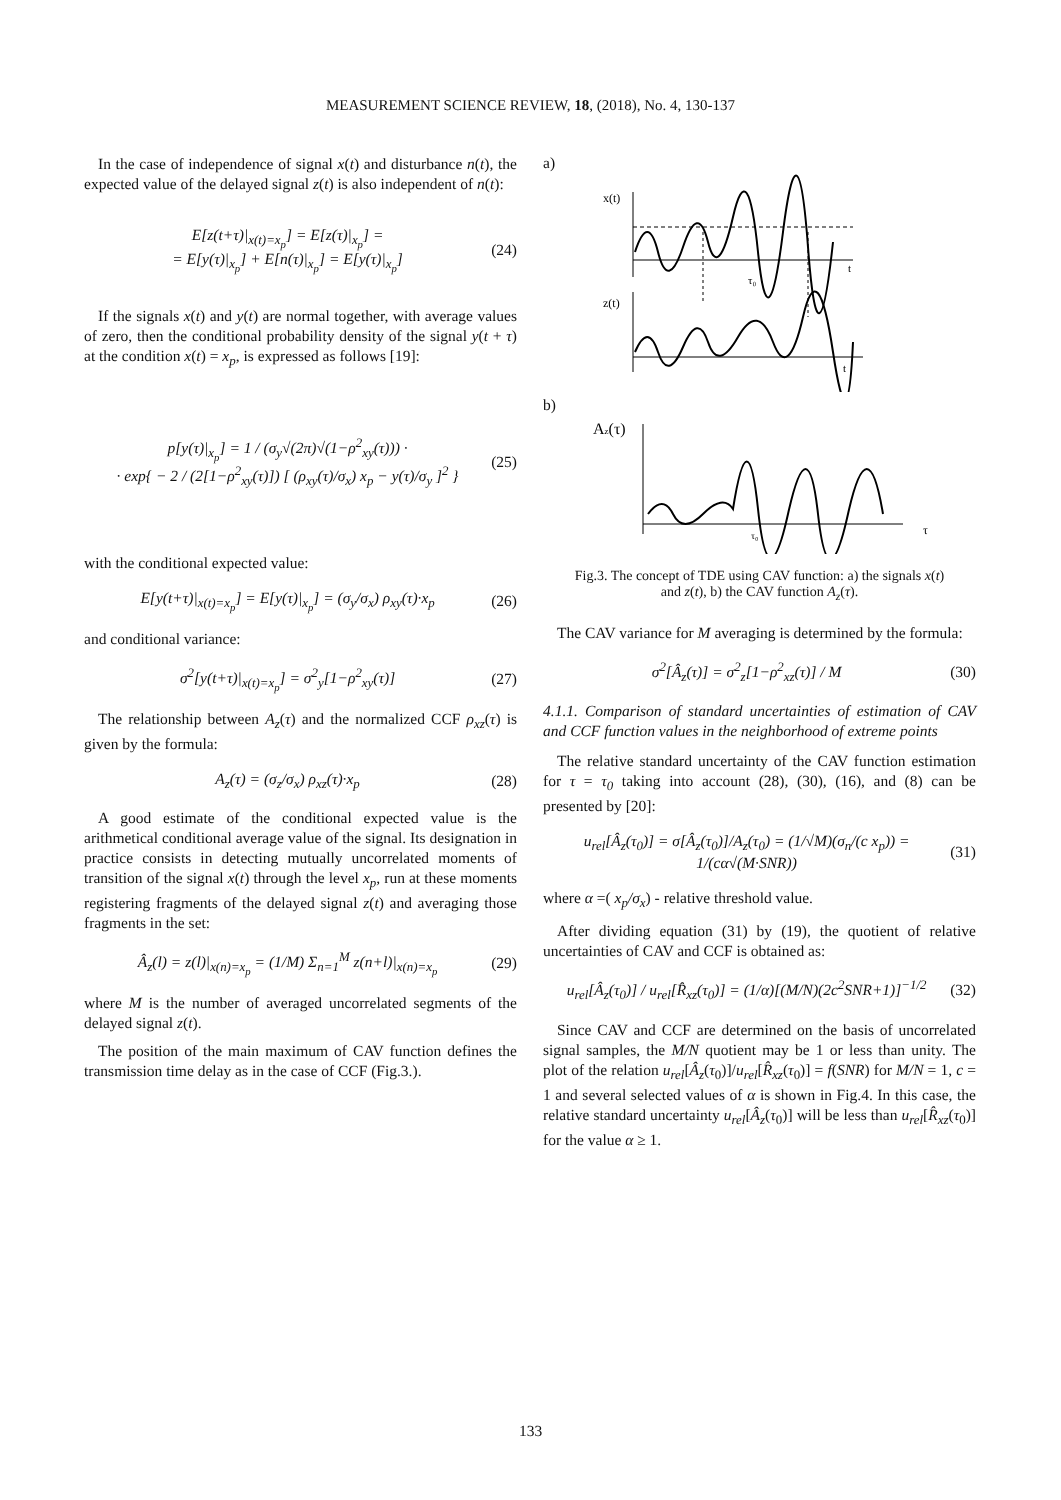MEASUREMENT SCIENCE REVIEW, 18, (2018), No. 4, 130-137
In the case of independence of signal x(t) and disturbance n(t), the expected value of the delayed signal z(t) is also independent of n(t):
E[z(t+τ)|<sub>x(t)=x<sub>p</sub></sub>] = E[z(τ)|<sub>x<sub>p</sub></sub>] =
= E[y(τ)|<sub>x<sub>p</sub></sub>] + E[n(τ)|<sub>x<sub>p</sub></sub>] = E[y(τ)|<sub>x<sub>p</sub></sub>]
(24)
If the signals x(t) and y(t) are normal together, with average values of zero, then the conditional probability density of the signal y(t + τ) at the condition x(t) = x<sub>p</sub>, is expressed as follows [19]:
p[y(τ)|<sub>x<sub>p</sub></sub>] = 1 / (σ<sub>y</sub>√(2π)√(1−ρ<sup>2</sup><sub>xy</sub>(τ))) ·
· exp{ − 2 / (2[1−ρ<sup>2</sup><sub>xy</sub>(τ)]) [ (ρ<sub>xy</sub>(τ)/σ<sub>x</sub>) x<sub>p</sub> − y(τ)/σ<sub>y</sub> ]<sup>2</sup> }
(25)
with the conditional expected value:
E[y(t+τ)|<sub>x(t)=x<sub>p</sub></sub>] = E[y(τ)|<sub>x<sub>p</sub></sub>] = (σ<sub>y</sub>/σ<sub>x</sub>) ρ<sub>xy</sub>(τ)·x<sub>p</sub>
(26)
and conditional variance:
σ<sup>2</sup>[y(t+τ)|<sub>x(t)=x<sub>p</sub></sub>] = σ<sup>2</sup><sub>y</sub>[1−ρ<sup>2</sup><sub>xy</sub>(τ)]
(27)
The relationship between A<sub>z</sub>(τ) and the normalized CCF ρ<sub>xz</sub>(τ) is given by the formula:
A<sub>z</sub>(τ) = (σ<sub>z</sub>/σ<sub>x</sub>) ρ<sub>xz</sub>(τ)·x<sub>p</sub> (28)
A good estimate of the conditional expected value is the arithmetical conditional average value of the signal. Its designation in practice consists in detecting mutually uncorrelated moments of transition of the signal x(t) through the level x<sub>p</sub>, run at these moments registering fragments of the delayed signal z(t) and averaging those fragments in the set:
Â<sub>z</sub>(l) = z(l)|<sub>x(n)=x<sub>p</sub></sub> = (1/M) Σ<sub>n=1</sub><sup>M</sup> z(n+l)|<sub>x(n)=x<sub>p</sub></sub>
(29)
where M is the number of averaged uncorrelated segments of the delayed signal z(t).
The position of the main maximum of CAV function defines the transmission time delay as in the case of CCF (Fig.3.).
a)
x(t)
t
z(t)
t
τ₀
b)
Az(τ)
τ
τ₀
Fig.3. The concept of TDE using CAV function: a) the signals x(t) and z(t), b) the CAV function A<sub>z</sub>(τ).
The CAV variance for M averaging is determined by the formula:
σ<sup>2</sup>[Â<sub>z</sub>(τ)] = σ<sup>2</sup><sub>z</sub>[1−ρ<sup>2</sup><sub>xz</sub>(τ)] / M (30)
4.1.1. Comparison of standard uncertainties of estimation of CAV and CCF function values in the neighborhood of extreme points
The relative standard uncertainty of the CAV function estimation for τ = τ<sub>0</sub> taking into account (28), (30), (16), and (8) can be presented by [20]:
u<sub>rel</sub>[Â<sub>z</sub>(τ<sub>0</sub>)] = σ[Â<sub>z</sub>(τ<sub>0</sub>)]/A<sub>z</sub>(τ<sub>0</sub>) = (1/√M)(σ<sub>n</sub>/(c x<sub>p</sub>)) = 1/(cα√(M·SNR))
(31)
where α =( x<sub>p</sub>/σ<sub>x</sub>) - relative threshold value.
After dividing equation (31) by (19), the quotient of relative uncertainties of CAV and CCF is obtained as:
u<sub>rel</sub>[Â<sub>z</sub>(τ<sub>0</sub>)] / u<sub>rel</sub>[R̂<sub>xz</sub>(τ<sub>0</sub>)] = (1/α)[(M/N)(2c<sup>2</sup>SNR+1)]<sup>−1/2</sup>
(32)
Since CAV and CCF are determined on the basis of uncorrelated signal samples, the M/N quotient may be 1 or less than unity. The plot of the relation u<sub>rel</sub>[Â<sub>z</sub>(τ<sub>0</sub>)]/u<sub>rel</sub>[R̂<sub>xz</sub>(τ<sub>0</sub>)] = f(SNR) for M/N = 1, c = 1 and several selected values of α is shown in Fig.4. In this case, the relative standard uncertainty u<sub>rel</sub>[Â<sub>z</sub>(τ<sub>0</sub>)] will be less than u<sub>rel</sub>[R̂<sub>xz</sub>(τ<sub>0</sub>)] for the value α ≥ 1.
133